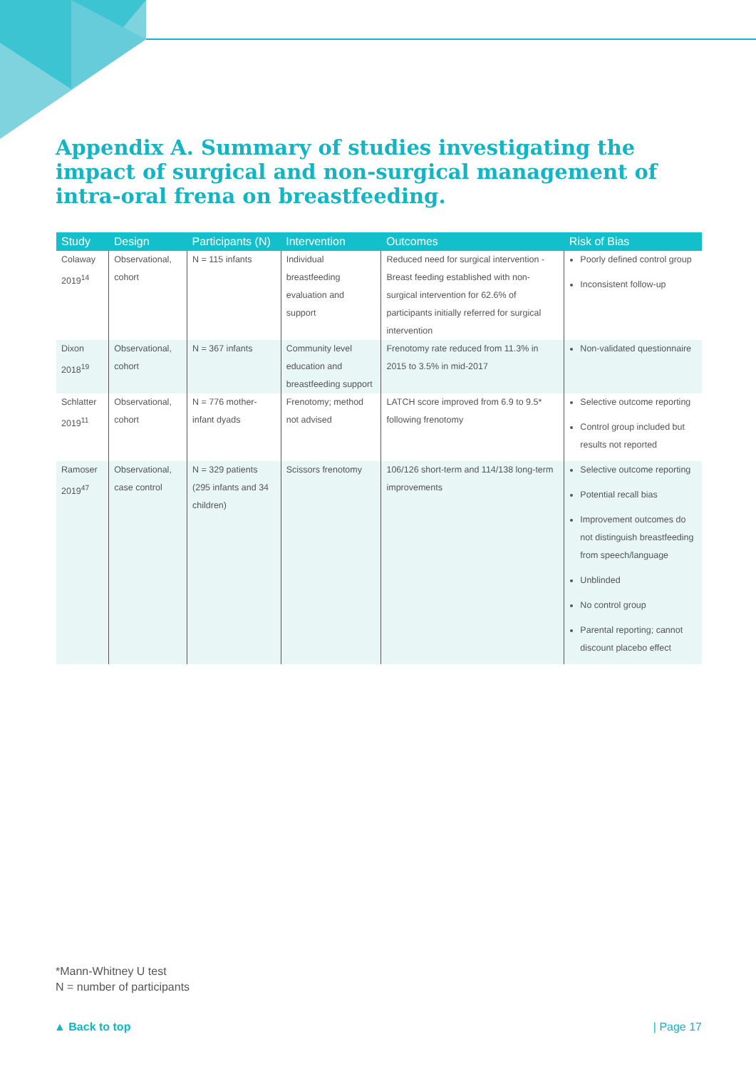Appendix A. Summary of studies investigating the impact of surgical and non-surgical management of intra-oral frena on breastfeeding.
| Study | Design | Participants (N) | Intervention | Outcomes | Risk of Bias |
| --- | --- | --- | --- | --- | --- |
| Colaway 2019<sup>14</sup> | Observational, cohort | N = 115 infants | Individual breastfeeding evaluation and support | Reduced need for surgical intervention - Breast feeding established with non-surgical intervention for 62.6% of participants initially referred for surgical intervention | Poorly defined control group Inconsistent follow-up |
| Dixon 2018<sup>19</sup> | Observational, cohort | N = 367 infants | Community level education and breastfeeding support | Frenotomy rate reduced from 11.3% in 2015 to 3.5% in mid-2017 | Non-validated questionnaire |
| Schlatter 2019<sup>11</sup> | Observational, cohort | N = 776 mother-infant dyads | Frenotomy; method not advised | LATCH score improved from 6.9 to 9.5* following frenotomy | Selective outcome reporting Control group included but results not reported |
| Ramoser 2019<sup>47</sup> | Observational, case control | N = 329 patients (295 infants and 34 children) | Scissors frenotomy | 106/126 short-term and 114/138 long-term improvements | Selective outcome reporting Potential recall bias Improvement outcomes do not distinguish breastfeeding from speech/language Unblinded No control group Parental reporting; cannot discount placebo effect |
*Mann-Whitney U test
N = number of participants
▲ Back to top | Page 17